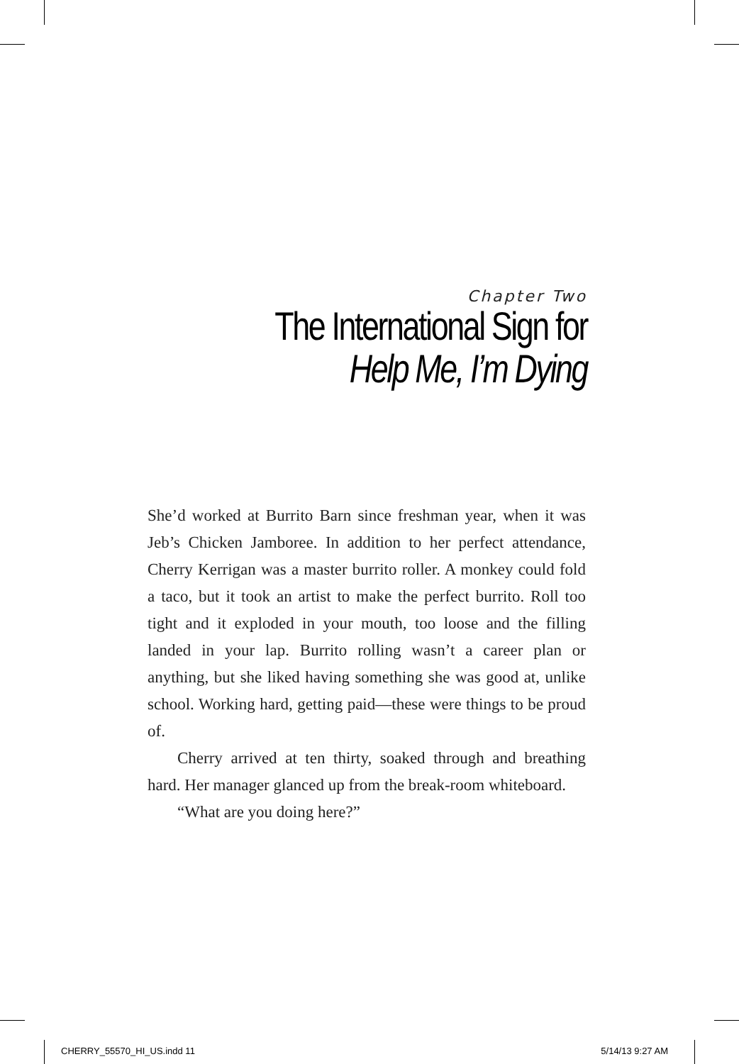Chapter Two
The International Sign for
Help Me, I’m Dying
She’d worked at Burrito Barn since freshman year, when it was Jeb’s Chicken Jamboree. In addition to her perfect attendance, Cherry Kerrigan was a master burrito roller. A monkey could fold a taco, but it took an artist to make the perfect burrito. Roll too tight and it exploded in your mouth, too loose and the filling landed in your lap. Burrito rolling wasn’t a career plan or anything, but she liked having something she was good at, unlike school. Working hard, getting paid—these were things to be proud of.
Cherry arrived at ten thirty, soaked through and breathing hard. Her manager glanced up from the break-room whiteboard.
“What are you doing here?”
CHERRY_55570_HI_US.indd 11 5/14/13 9:27 AM